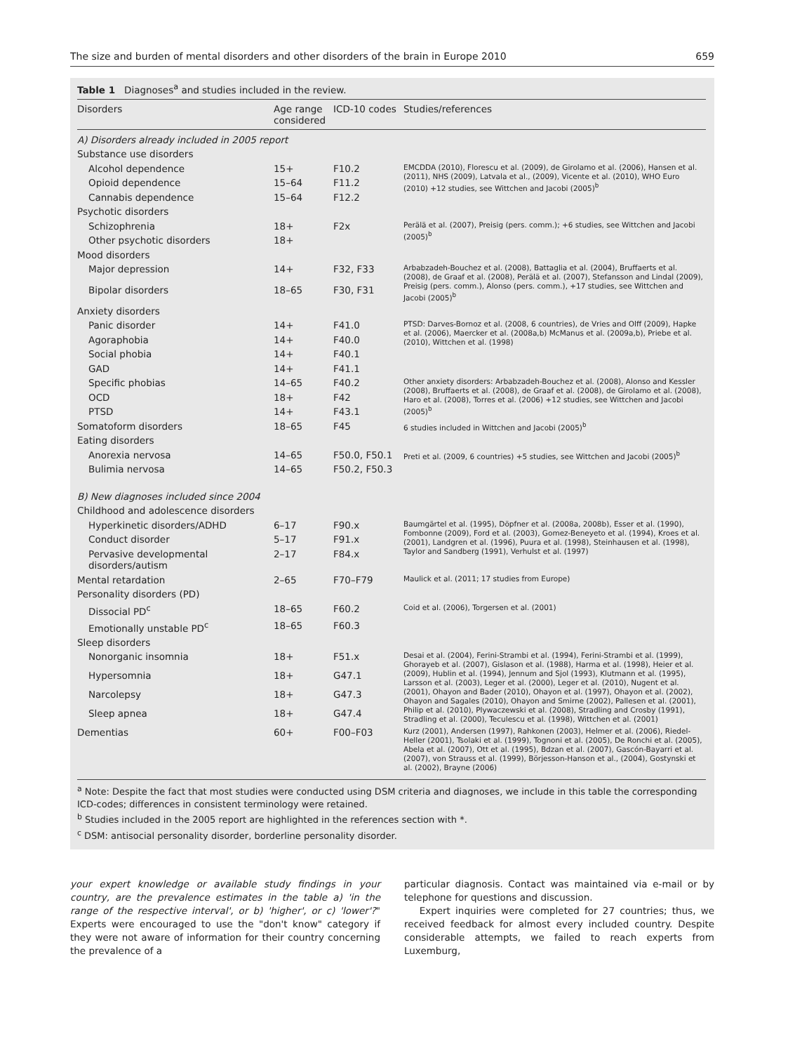The size and burden of mental disorders and other disorders of the brain in Europe 2010 659
Table 1 Diagnoses<sup>a</sup> and studies included in the review.
| Disorders | Age range considered | ICD-10 codes | Studies/references |
| --- | --- | --- | --- |
| A) Disorders already included in 2005 report | | | |
| Substance use disorders | | | |
| Alcohol dependence | 15+ | F10.2 | EMCDDA (2010), Florescu et al. (2009), de Girolamo et al. (2006), Hansen et al. (2011), NHS (2009), Latvala et al., (2009), Vicente et al. (2010), WHO Euro (2010) +12 studies, see Wittchen and Jacobi (2005)<sup>b</sup> |
| Opioid dependence | 15–64 | F11.2 | |
| Cannabis dependence | 15–64 | F12.2 | |
| Psychotic disorders | | | |
| Schizophrenia | 18+ | F2x | Perälä et al. (2007), Preisig (pers. comm.); +6 studies, see Wittchen and Jacobi (2005)<sup>b</sup> |
| Other psychotic disorders | 18+ | | |
| Mood disorders | | | |
| Major depression | 14+ | F32, F33 | Arbabzadeh-Bouchez et al. (2008), Battaglia et al. (2004), Bruffaerts et al. (2008), de Graaf et al. (2008), Perälä et al. (2007), Stefansson and Lindal (2009), Preisig (pers. comm.), Alonso (pers. comm.), +17 studies, see Wittchen and Jacobi (2005)<sup>b</sup> |
| Bipolar disorders | 18–65 | F30, F31 | |
| Anxiety disorders | | | |
| Panic disorder | 14+ | F41.0 | PTSD: Darves-Bornoz et al. (2008, 6 countries), de Vries and Olff (2009), Hapke et al. (2006), Maercker et al. (2008a,b) McManus et al. (2009a,b), Priebe et al. (2010), Wittchen et al. (1998) |
| Agoraphobia | 14+ | F40.0 | |
| Social phobia | 14+ | F40.1 | |
| GAD | 14+ | F41.1 | |
| Specific phobias | 14–65 | F40.2 | Other anxiety disorders: Arbabzadeh-Bouchez et al. (2008), Alonso and Kessler (2008), Bruffaerts et al. (2008), de Graaf et al. (2008), de Girolamo et al. (2008), Haro et al. (2008), Torres et al. (2006) +12 studies, see Wittchen and Jacobi (2005)<sup>b</sup> |
| OCD | 18+ | F42 | |
| PTSD | 14+ | F43.1 | |
| Somatoform disorders | 18–65 | F45 | 6 studies included in Wittchen and Jacobi (2005)<sup>b</sup> |
| Eating disorders | | | |
| Anorexia nervosa | 14–65 | F50.0, F50.1 | Preti et al. (2009, 6 countries) +5 studies, see Wittchen and Jacobi (2005)<sup>b</sup> |
| Bulimia nervosa | 14–65 | F50.2, F50.3 | |
| B) New diagnoses included since 2004 | | | |
| Childhood and adolescence disorders | | | |
| Hyperkinetic disorders/ADHD | 6–17 | F90.x | Baumgärtel et al. (1995), Döpfner et al. (2008a, 2008b), Esser et al. (1990), Fombonne (2009), Ford et al. (2003), Gomez-Beneyeto et al. (1994), Kroes et al. (2001), Landgren et al. (1996), Puura et al. (1998), Steinhausen et al. (1998), Taylor and Sandberg (1991), Verhulst et al. (1997) |
| Conduct disorder | 5–17 | F91.x | |
| Pervasive developmental disorders/autism | 2–17 | F84.x | |
| Mental retardation | 2–65 | F70–F79 | Maulick et al. (2011; 17 studies from Europe) |
| Personality disorders (PD) | | | |
| Dissocial PD<sup>c</sup> | 18–65 | F60.2 | Coid et al. (2006), Torgersen et al. (2001) |
| Emotionally unstable PD<sup>c</sup> | 18–65 | F60.3 | |
| Sleep disorders | | | |
| Nonorganic insomnia | 18+ | F51.x | Desai et al. (2004), Ferini-Strambi et al. (1994), Ferini-Strambi et al. (1999), Ghorayeb et al. (2007), Gislason et al. (1988), Harma et al. (1998), Heier et al. (2009), Hublin et al. (1994), Jennum and Sjol (1993), Klutmann et al. (1995), Larsson et al. (2003), Leger et al. (2000), Leger et al. (2010), Nugent et al. (2001), Ohayon and Bader (2010), Ohayon et al. (1997), Ohayon et al. (2002), Ohayon and Sagales (2010), Ohayon and Smirne (2002), Pallesen et al. (2001), Philip et al. (2010), Plywaczewski et al. (2008), Stradling and Crosby (1991), Stradling et al. (2000), Teculescu et al. (1998), Wittchen et al. (2001) |
| Hypersomnia | 18+ | G47.1 | |
| Narcolepsy | 18+ | G47.3 | |
| Sleep apnea | 18+ | G47.4 | |
| Dementias | 60+ | F00–F03 | Kurz (2001), Andersen (1997), Rahkonen (2003), Helmer et al. (2006), Riedel-Heller (2001), Tsolaki et al. (1999), Tognoni et al. (2005), De Ronchi et al. (2005), Abela et al. (2007), Ott et al. (1995), Bdzan et al. (2007), Gascón-Bayarri et al. (2007), von Strauss et al. (1999), Börjesson-Hanson et al., (2004), Gostynski et al. (2002), Brayne (2006) |
<sup>a</sup> Note: Despite the fact that most studies were conducted using DSM criteria and diagnoses, we include in this table the corresponding ICD-codes; differences in consistent terminology were retained.
<sup>b</sup> Studies included in the 2005 report are highlighted in the references section with *.
<sup>c</sup> DSM: antisocial personality disorder, borderline personality disorder.
your expert knowledge or available study findings in your country, are the prevalence estimates in the table a) 'in the range of the respective interval', or b) 'higher', or c) 'lower'?" Experts were encouraged to use the "don't know" category if they were not aware of information for their country concerning the prevalence of a
particular diagnosis. Contact was maintained via e-mail or by telephone for questions and discussion.
Expert inquiries were completed for 27 countries; thus, we received feedback for almost every included country. Despite considerable attempts, we failed to reach experts from Luxemburg,